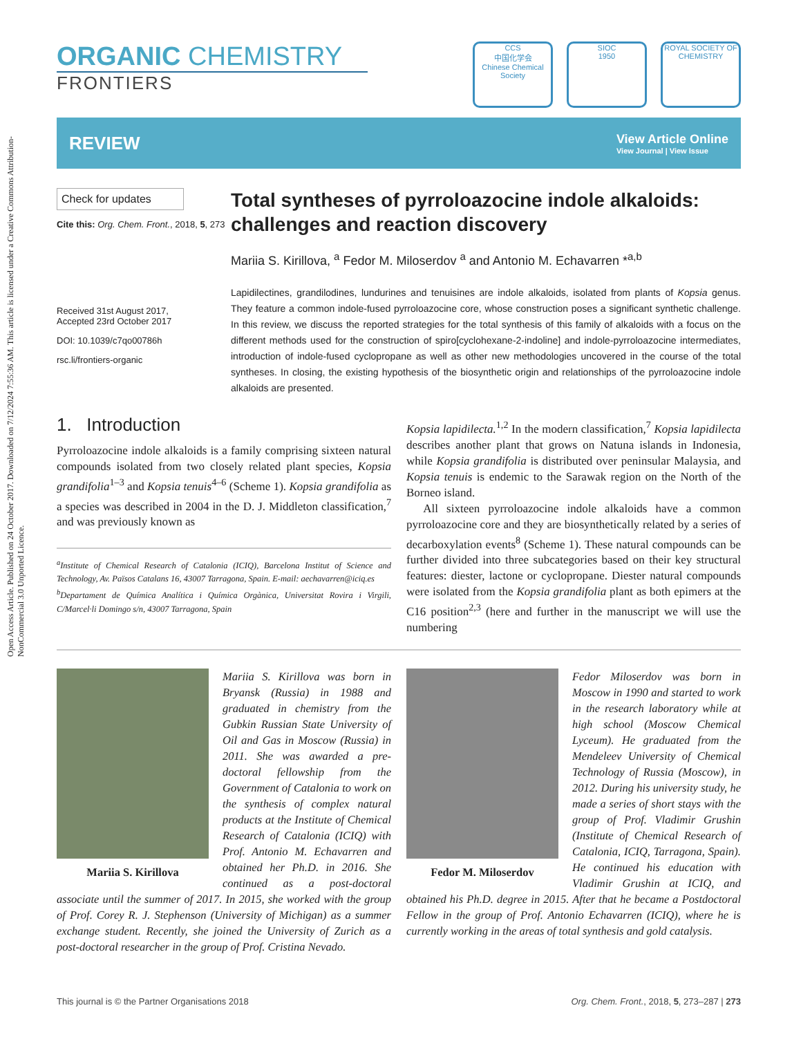Open Access Article. Published on 24 October 2017. Downloaded on 7/12/2024 7:55:36 AM. This article is licensed under a Creative Commons Attribution-NonCommercial 3.0 Unported Licence.
ORGANIC CHEMISTRY
FRONTIERS
CCS
中国化学会
Chinese Chemical Society
SIOC
1950
ROYAL SOCIETY OF CHEMISTRY
REVIEW
View Article Online
View Journal | View Issue
Check for updates
Cite this: Org. Chem. Front., 2018, 5, 273
Received 31st August 2017,
Accepted 23rd October 2017
DOI: 10.1039/c7qo00786h
rsc.li/frontiers-organic
Total syntheses of pyrroloazocine indole alkaloids: challenges and reaction discovery
Mariia S. Kirillova, <sup>a</sup> Fedor M. Miloserdov <sup>a</sup> and Antonio M. Echavarren *<sup>a,b</sup>
Lapidilectines, grandilodines, lundurines and tenuisines are indole alkaloids, isolated from plants of Kopsia genus. They feature a common indole-fused pyrroloazocine core, whose construction poses a significant synthetic challenge. In this review, we discuss the reported strategies for the total synthesis of this family of alkaloids with a focus on the different methods used for the construction of spiro[cyclohexane-2-indoline] and indole-pyrroloazocine intermediates, introduction of indole-fused cyclopropane as well as other new methodologies uncovered in the course of the total syntheses. In closing, the existing hypothesis of the biosynthetic origin and relationships of the pyrroloazocine indole alkaloids are presented.
1. Introduction
Pyrroloazocine indole alkaloids is a family comprising sixteen natural compounds isolated from two closely related plant species, Kopsia grandifolia<sup>1–3</sup> and Kopsia tenuis<sup>4–6</sup> (Scheme 1). Kopsia grandifolia as a species was described in 2004 in the D. J. Middleton classification,<sup>7</sup> and was previously known as
<sup>a</sup> Institute of Chemical Research of Catalonia (ICIQ), Barcelona Institut of Science and Technology, Av. Països Catalans 16, 43007 Tarragona, Spain. E-mail: aechavarren@iciq.es
<sup>b</sup> Departament de Química Analítica i Química Orgànica, Universitat Rovira i Virgili, C/Marcel·li Domingo s/n, 43007 Tarragona, Spain
Kopsia lapidilecta.<sup>1,2</sup> In the modern classification,<sup>7</sup> Kopsia lapidilecta describes another plant that grows on Natuna islands in Indonesia, while Kopsia grandifolia is distributed over peninsular Malaysia, and Kopsia tenuis is endemic to the Sarawak region on the North of the Borneo island.
All sixteen pyrroloazocine indole alkaloids have a common pyrroloazocine core and they are biosynthetically related by a series of decarboxylation events<sup>8</sup> (Scheme 1). These natural compounds can be further divided into three subcategories based on their key structural features: diester, lactone or cyclopropane. Diester natural compounds were isolated from the Kopsia grandifolia plant as both epimers at the C16 position<sup>2,3</sup> (here and further in the manuscript we will use the numbering
Mariia S. Kirillova
Mariia S. Kirillova was born in Bryansk (Russia) in 1988 and graduated in chemistry from the Gubkin Russian State University of Oil and Gas in Moscow (Russia) in 2011. She was awarded a pre-doctoral fellowship from the Government of Catalonia to work on the synthesis of complex natural products at the Institute of Chemical Research of Catalonia (ICIQ) with Prof. Antonio M. Echavarren and obtained her Ph.D. in 2016. She continued as a post-doctoral associate until the summer of 2017. In 2015, she worked with the group of Prof. Corey R. J. Stephenson (University of Michigan) as a summer exchange student. Recently, she joined the University of Zurich as a post-doctoral researcher in the group of Prof. Cristina Nevado.
Fedor M. Miloserdov
Fedor Miloserdov was born in Moscow in 1990 and started to work in the research laboratory while at high school (Moscow Chemical Lyceum). He graduated from the Mendeleev University of Chemical Technology of Russia (Moscow), in 2012. During his university study, he made a series of short stays with the group of Prof. Vladimir Grushin (Institute of Chemical Research of Catalonia, ICIQ, Tarragona, Spain). He continued his education with Vladimir Grushin at ICIQ, and obtained his Ph.D. degree in 2015. After that he became a Postdoctoral Fellow in the group of Prof. Antonio Echavarren (ICIQ), where he is currently working in the areas of total synthesis and gold catalysis.
This journal is © the Partner Organisations 2018 Org. Chem. Front., 2018, 5, 273–287 | 273